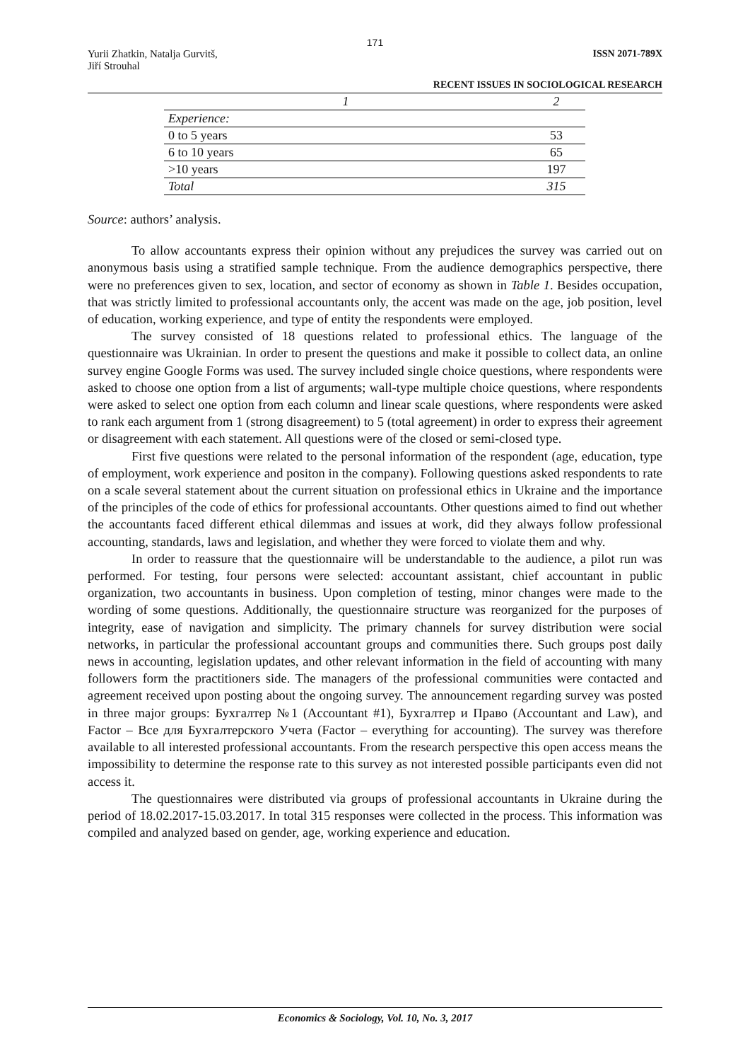171
Yurii Zhatkin, Natalja Gurvitš,
Jiří Strouhal
ISSN 2071-789X
RECENT ISSUES IN SOCIOLOGICAL RESEARCH
| 1 | 2 |
| --- | --- |
| Experience: | |
| 0 to 5 years | 53 |
| 6 to 10 years | 65 |
| >10 years | 197 |
| Total | 315 |
Source: authors’ analysis.
To allow accountants express their opinion without any prejudices the survey was carried out on anonymous basis using a stratified sample technique. From the audience demographics perspective, there were no preferences given to sex, location, and sector of economy as shown in Table 1. Besides occupation, that was strictly limited to professional accountants only, the accent was made on the age, job position, level of education, working experience, and type of entity the respondents were employed.
The survey consisted of 18 questions related to professional ethics. The language of the questionnaire was Ukrainian. In order to present the questions and make it possible to collect data, an online survey engine Google Forms was used. The survey included single choice questions, where respondents were asked to choose one option from a list of arguments; wall-type multiple choice questions, where respondents were asked to select one option from each column and linear scale questions, where respondents were asked to rank each argument from 1 (strong disagreement) to 5 (total agreement) in order to express their agreement or disagreement with each statement. All questions were of the closed or semi-closed type.
First five questions were related to the personal information of the respondent (age, education, type of employment, work experience and positon in the company). Following questions asked respondents to rate on a scale several statement about the current situation on professional ethics in Ukraine and the importance of the principles of the code of ethics for professional accountants. Other questions aimed to find out whether the accountants faced different ethical dilemmas and issues at work, did they always follow professional accounting, standards, laws and legislation, and whether they were forced to violate them and why.
In order to reassure that the questionnaire will be understandable to the audience, a pilot run was performed. For testing, four persons were selected: accountant assistant, chief accountant in public organization, two accountants in business. Upon completion of testing, minor changes were made to the wording of some questions. Additionally, the questionnaire structure was reorganized for the purposes of integrity, ease of navigation and simplicity. The primary channels for survey distribution were social networks, in particular the professional accountant groups and communities there. Such groups post daily news in accounting, legislation updates, and other relevant information in the field of accounting with many followers form the practitioners side. The managers of the professional communities were contacted and agreement received upon posting about the ongoing survey. The announcement regarding survey was posted in three major groups: Бухгалтер №1 (Accountant #1), Бухгалтер и Право (Accountant and Law), and Factor – Все для Бухгалтерского Учета (Factor – everything for accounting). The survey was therefore available to all interested professional accountants. From the research perspective this open access means the impossibility to determine the response rate to this survey as not interested possible participants even did not access it.
The questionnaires were distributed via groups of professional accountants in Ukraine during the period of 18.02.2017-15.03.2017. In total 315 responses were collected in the process. This information was compiled and analyzed based on gender, age, working experience and education.
Economics & Sociology, Vol. 10, No. 3, 2017